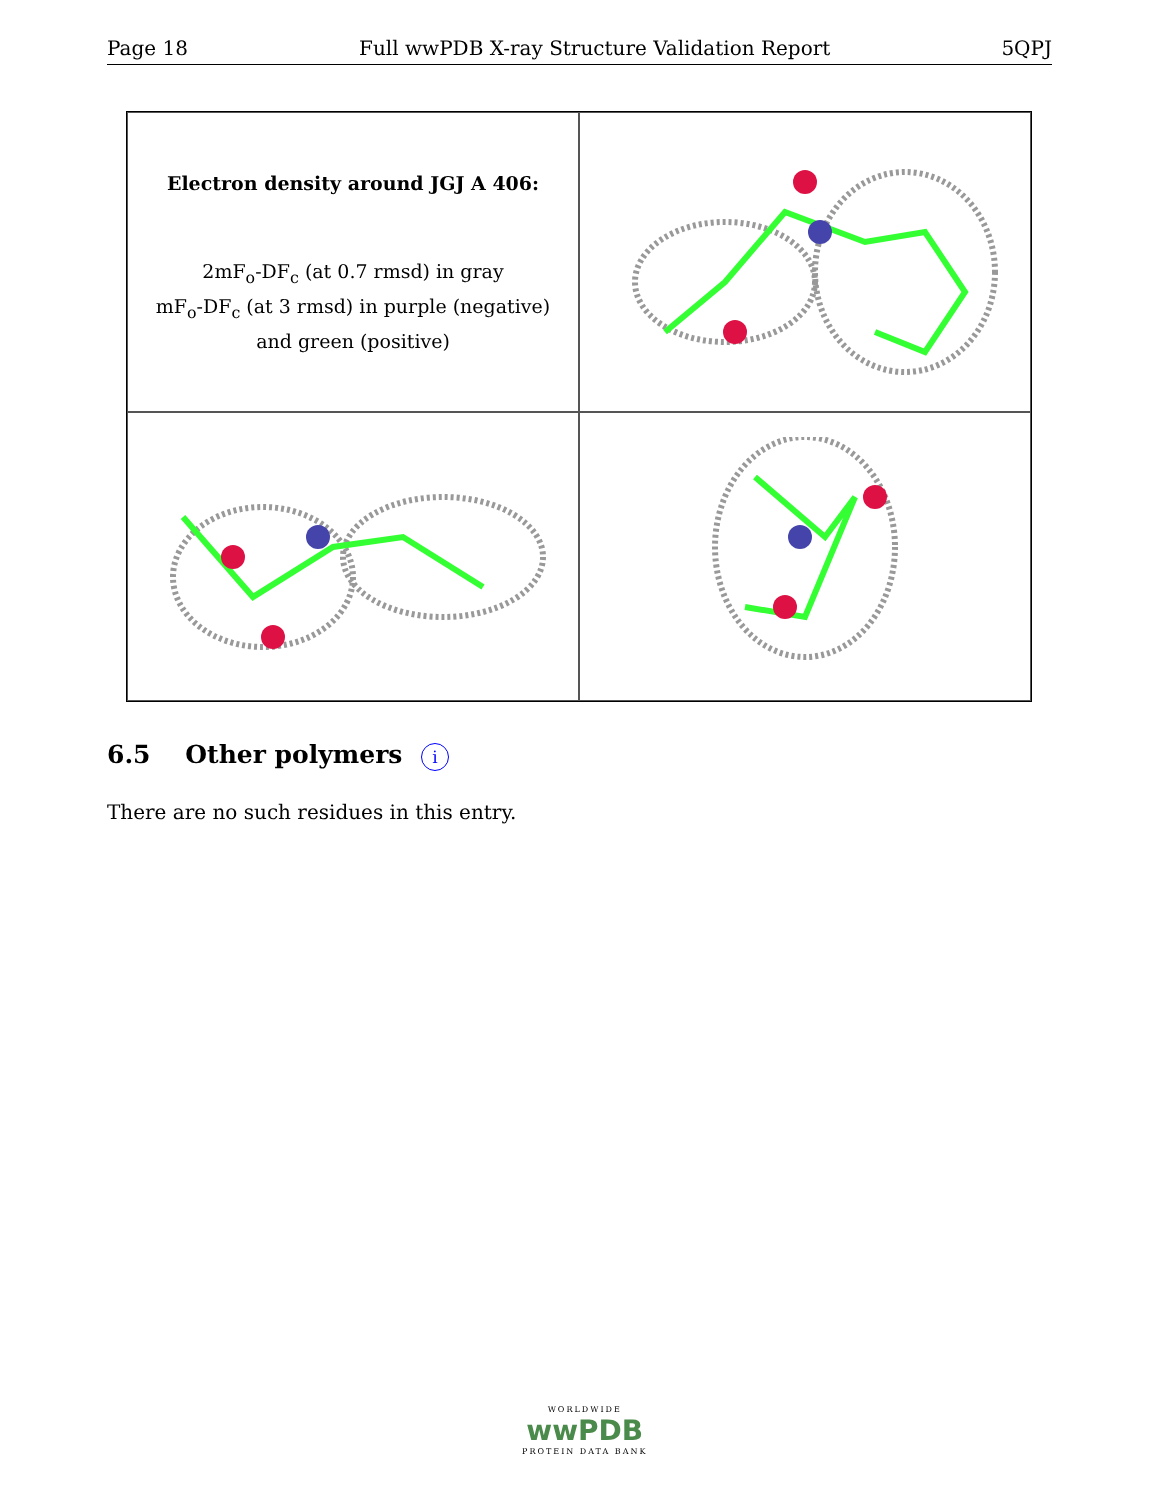Page 18 Full wwPDB X-ray Structure Validation Report 5QPJ
Electron density around JGJ A 406:
2mF<sub>o</sub>-DF<sub>c</sub> (at 0.7 rmsd) in gray
mF<sub>o</sub>-DF<sub>c</sub> (at 3 rmsd) in purple (negative)
and green (positive)
6.5 Other polymers i
There are no such residues in this entry.
WORLDWIDE
wwPDB
PROTEIN DATA BANK